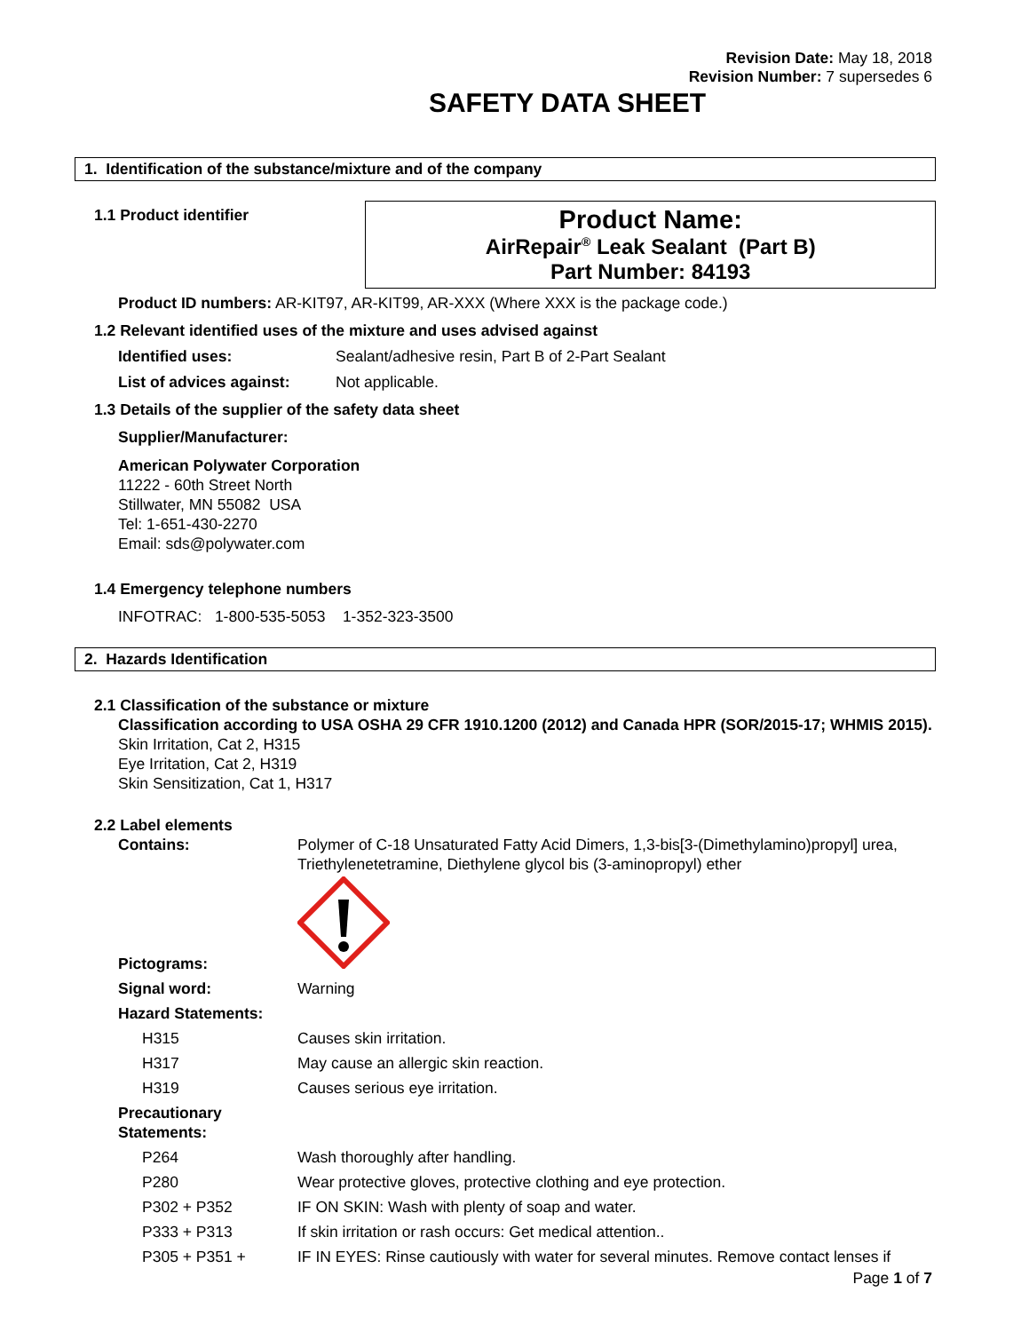Revision Date: May 18, 2018
Revision Number: 7 supersedes 6
SAFETY DATA SHEET
1. Identification of the substance/mixture and of the company
1.1 Product identifier
Product Name:
AirRepair<sup>®</sup> Leak Sealant (Part B)
Part Number: 84193
Product ID numbers: AR-KIT97, AR-KIT99, AR-XXX (Where XXX is the package code.)
1.2 Relevant identified uses of the mixture and uses advised against
Identified uses: Sealant/adhesive resin, Part B of 2-Part Sealant
List of advices against: Not applicable.
1.3 Details of the supplier of the safety data sheet
Supplier/Manufacturer:
American Polywater Corporation
11222 - 60th Street North
Stillwater, MN 55082 USA
Tel: 1-651-430-2270
Email: sds@polywater.com
1.4 Emergency telephone numbers
INFOTRAC: 1-800-535-5053 1-352-323-3500
2. Hazards Identification
2.1 Classification of the substance or mixture
Classification according to USA OSHA 29 CFR 1910.1200 (2012) and Canada HPR (SOR/2015-17; WHMIS 2015).
Skin Irritation, Cat 2, H315
Eye Irritation, Cat 2, H319
Skin Sensitization, Cat 1, H317
2.2 Label elements
Contains:
Polymer of C-18 Unsaturated Fatty Acid Dimers, 1,3-bis[3-(Dimethylamino)propyl] urea, Triethylenetetramine, Diethylene glycol bis (3-aminopropyl) ether
Pictograms:
Signal word:
Warning
Hazard Statements:
H315
Causes skin irritation.
H317
May cause an allergic skin reaction.
H319
Causes serious eye irritation.
Precautionary Statements:
P264
Wash thoroughly after handling.
P280
Wear protective gloves, protective clothing and eye protection.
P302 + P352
IF ON SKIN: Wash with plenty of soap and water.
P333 + P313
If skin irritation or rash occurs: Get medical attention..
P305 + P351 +
IF IN EYES: Rinse cautiously with water for several minutes. Remove contact lenses if
Page 1 of 7